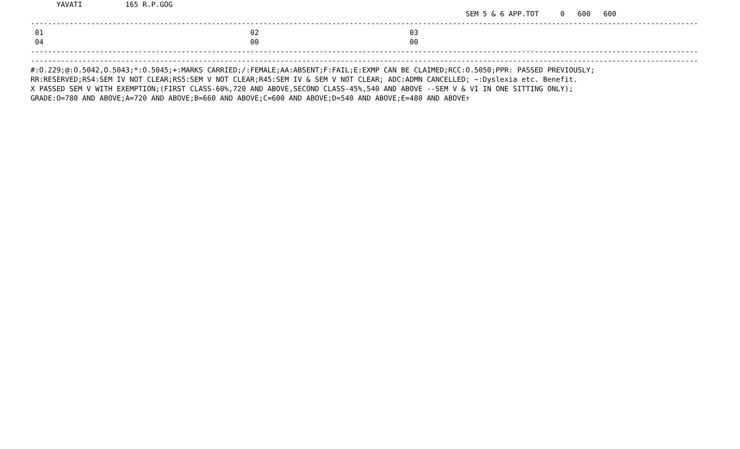YAVATI          165 R.P.GOG
                                                                                                     SEM 5 & 6 APP.TOT     0   600   600
-----------------------------------------------------------------------------------------------------------------------------------------------------------
 01                                                02                                   03
 04                                                00                                   00
-----------------------------------------------------------------------------------------------------------------------------------------------------------
-----------------------------------------------------------------------------------------------------------------------------------------------------------
#:O.229;@:O.5042,O.5043;*:O.5045;+:MARKS CARRIED;/:FEMALE;AA:ABSENT;F:FAIL;E:EXMP CAN BE CLAIMED;RCC:O.5050;PPR: PASSED PREVIOUSLY;
RR:RESERVED;RS4:SEM IV NOT CLEAR;RS5:SEM V NOT CLEAR;R45:SEM IV & SEM V NOT CLEAR; ADC:ADMN CANCELLED; ~:Dyslexia etc. Benefit.
X PASSED SEM V WITH EXEMPTION;(FIRST CLASS-60%,720 AND ABOVE,SECOND CLASS-45%,540 AND ABOVE --SEM V & VI IN ONE SITTING ONLY);
GRADE:O=780 AND ABOVE;A=720 AND ABOVE;B=660 AND ABOVE;C=600 AND ABOVE;D=540 AND ABOVE;E=480 AND ABOVE↑